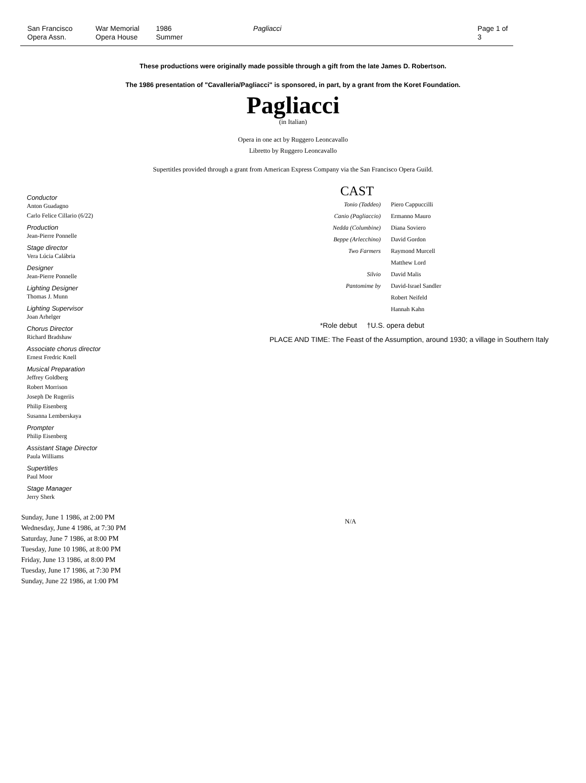San Francisco
Opera Assn.
War Memorial
Opera House
1986
Summer
Pagliacci Page 1 of 3
These productions were originally made possible through a gift from the late James D. Robertson.
The 1986 presentation of "Cavalleria/Pagliacci" is sponsored, in part, by a grant from the Koret Foundation.
Pagliacci
(in Italian)
Opera in one act by Ruggero Leoncavallo
Libretto by Ruggero Leoncavallo
Supertitles provided through a grant from American Express Company via the San Francisco Opera Guild.
Conductor
Anton Guadagno
Carlo Felice Cillario (6/22)
Production
Jean-Pierre Ponnelle
Stage director
Vera Lúcia Calábria
Designer
Jean-Pierre Ponnelle
Lighting Designer
Thomas J. Munn
Lighting Supervisor
Joan Arhelger
Chorus Director
Richard Bradshaw
Associate chorus director
Ernest Fredric Knell
Musical Preparation
Jeffrey Goldberg
Robert Morrison
Joseph De Rugeriis
Philip Eisenberg
Susanna Lemberskaya
Prompter
Philip Eisenberg
Assistant Stage Director
Paula Williams
Supertitles
Paul Moor
Stage Manager
Jerry Sherk
CAST
| Tonio (Taddeo) | Piero Cappuccilli |
| Canio (Pagliaccio) | Ermanno Mauro |
| Nedda (Columbine) | Diana Soviero |
| Beppe (Arlecchino) | David Gordon |
| Two Farmers | Raymond Murcell |
| | Matthew Lord |
| Silvio | David Malis |
| Pantomime by | David-Israel Sandler |
| | Robert Neifeld |
| | Hannah Kahn |
*Role debut †U.S. opera debut
PLACE AND TIME: The Feast of the Assumption, around 1930; a village in Southern Italy
Sunday, June 1 1986, at 2:00 PM
Wednesday, June 4 1986, at 7:30 PM
Saturday, June 7 1986, at 8:00 PM
Tuesday, June 10 1986, at 8:00 PM
Friday, June 13 1986, at 8:00 PM
Tuesday, June 17 1986, at 7:30 PM
Sunday, June 22 1986, at 1:00 PM
N/A